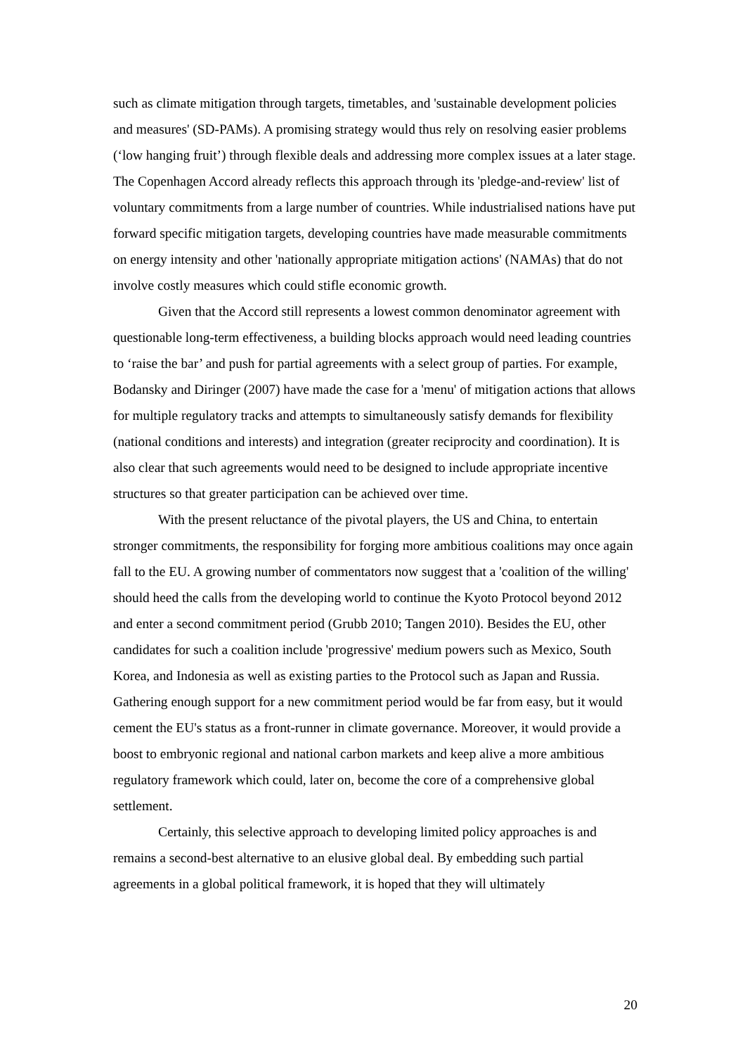such as climate mitigation through targets, timetables, and 'sustainable development policies and measures' (SD-PAMs). A promising strategy would thus rely on resolving easier problems (‘low hanging fruit’) through flexible deals and addressing more complex issues at a later stage. The Copenhagen Accord already reflects this approach through its 'pledge-and-review' list of voluntary commitments from a large number of countries. While industrialised nations have put forward specific mitigation targets, developing countries have made measurable commitments on energy intensity and other 'nationally appropriate mitigation actions' (NAMAs) that do not involve costly measures which could stifle economic growth.
Given that the Accord still represents a lowest common denominator agreement with questionable long-term effectiveness, a building blocks approach would need leading countries to ‘raise the bar’ and push for partial agreements with a select group of parties. For example, Bodansky and Diringer (2007) have made the case for a 'menu' of mitigation actions that allows for multiple regulatory tracks and attempts to simultaneously satisfy demands for flexibility (national conditions and interests) and integration (greater reciprocity and coordination). It is also clear that such agreements would need to be designed to include appropriate incentive structures so that greater participation can be achieved over time.
With the present reluctance of the pivotal players, the US and China, to entertain stronger commitments, the responsibility for forging more ambitious coalitions may once again fall to the EU. A growing number of commentators now suggest that a 'coalition of the willing' should heed the calls from the developing world to continue the Kyoto Protocol beyond 2012 and enter a second commitment period (Grubb 2010; Tangen 2010). Besides the EU, other candidates for such a coalition include 'progressive' medium powers such as Mexico, South Korea, and Indonesia as well as existing parties to the Protocol such as Japan and Russia. Gathering enough support for a new commitment period would be far from easy, but it would cement the EU's status as a front-runner in climate governance. Moreover, it would provide a boost to embryonic regional and national carbon markets and keep alive a more ambitious regulatory framework which could, later on, become the core of a comprehensive global settlement.
Certainly, this selective approach to developing limited policy approaches is and remains a second-best alternative to an elusive global deal. By embedding such partial agreements in a global political framework, it is hoped that they will ultimately
20